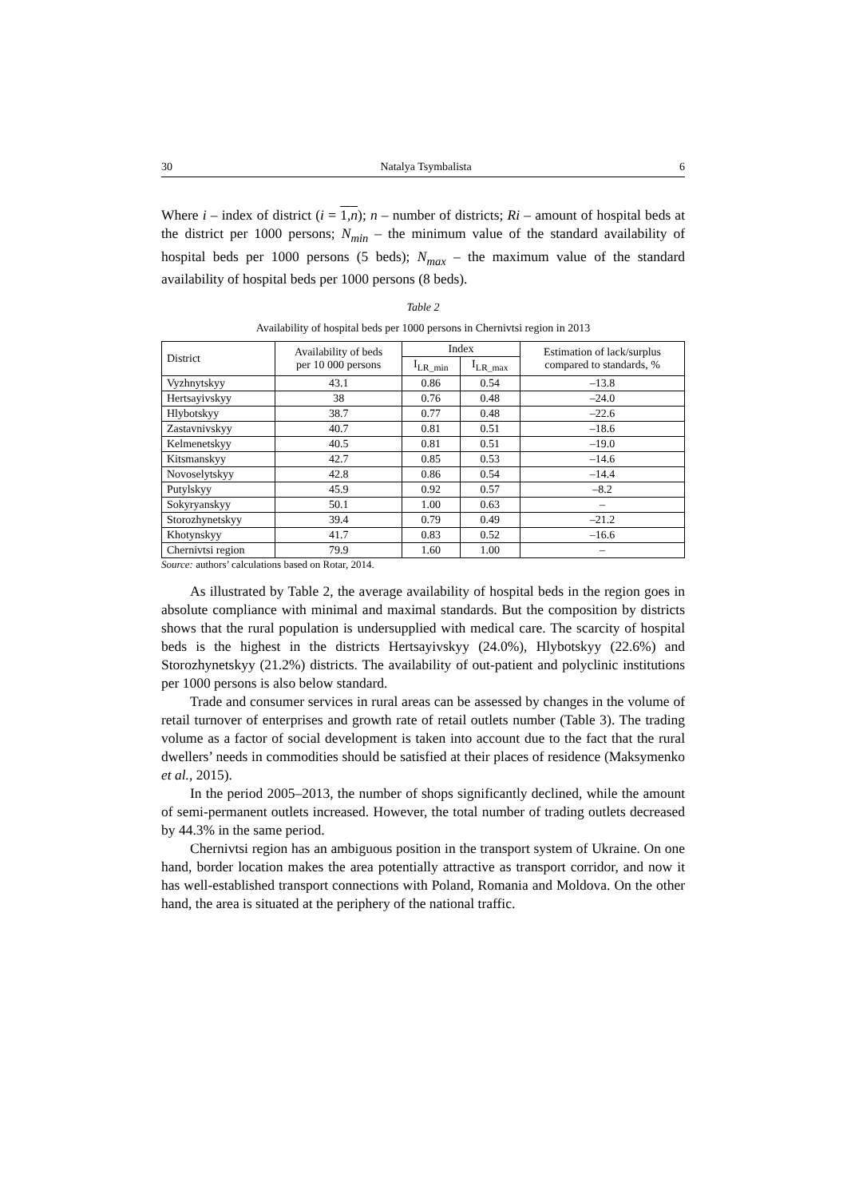30 Natalya Tsymbalista 6
Where i – index of district (i = 1,n); n – number of districts; Ri – amount of hospital beds at the district per 1000 persons; N<sub>min</sub> – the minimum value of the standard availability of hospital beds per 1000 persons (5 beds); N<sub>max</sub> – the maximum value of the standard availability of hospital beds per 1000 persons (8 beds).
Table 2
Availability of hospital beds per 1000 persons in Chernivtsi region in 2013
| District | Availability of beds per 10 000 persons | Index | | Estimation of lack/surplus compared to standards, % |
| --- | --- | --- | --- | --- |
| | | I<sub>LR_min</sub> | I<sub>LR_max</sub> | |
| Vyzhnytskyy | 43.1 | 0.86 | 0.54 | –13.8 |
| Hertsayivskyy | 38 | 0.76 | 0.48 | –24.0 |
| Hlybotskyy | 38.7 | 0.77 | 0.48 | –22.6 |
| Zastavnivskyy | 40.7 | 0.81 | 0.51 | –18.6 |
| Kelmenetskyy | 40.5 | 0.81 | 0.51 | –19.0 |
| Kitsmanskyy | 42.7 | 0.85 | 0.53 | –14.6 |
| Novoselytskyy | 42.8 | 0.86 | 0.54 | –14.4 |
| Putylskyy | 45.9 | 0.92 | 0.57 | –8.2 |
| Sokyryanskyy | 50.1 | 1.00 | 0.63 | – |
| Storozhynetskyy | 39.4 | 0.79 | 0.49 | –21.2 |
| Khotynskyy | 41.7 | 0.83 | 0.52 | –16.6 |
| Chernivtsi region | 79.9 | 1.60 | 1.00 | – |
Source: authors’ calculations based on Rotar, 2014.
As illustrated by Table 2, the average availability of hospital beds in the region goes in absolute compliance with minimal and maximal standards. But the composition by districts shows that the rural population is undersupplied with medical care. The scarcity of hospital beds is the highest in the districts Hertsayivskyy (24.0%), Hlybotskyy (22.6%) and Storozhynetskyy (21.2%) districts. The availability of out-patient and polyclinic institutions per 1000 persons is also below standard.
Trade and consumer services in rural areas can be assessed by changes in the volume of retail turnover of enterprises and growth rate of retail outlets number (Table 3). The trading volume as a factor of social development is taken into account due to the fact that the rural dwellers’ needs in commodities should be satisfied at their places of residence (Maksymenko et al., 2015).
In the period 2005–2013, the number of shops significantly declined, while the amount of semi-permanent outlets increased. However, the total number of trading outlets decreased by 44.3% in the same period.
Chernivtsi region has an ambiguous position in the transport system of Ukraine. On one hand, border location makes the area potentially attractive as transport corridor, and now it has well-established transport connections with Poland, Romania and Moldova. On the other hand, the area is situated at the periphery of the national traffic.